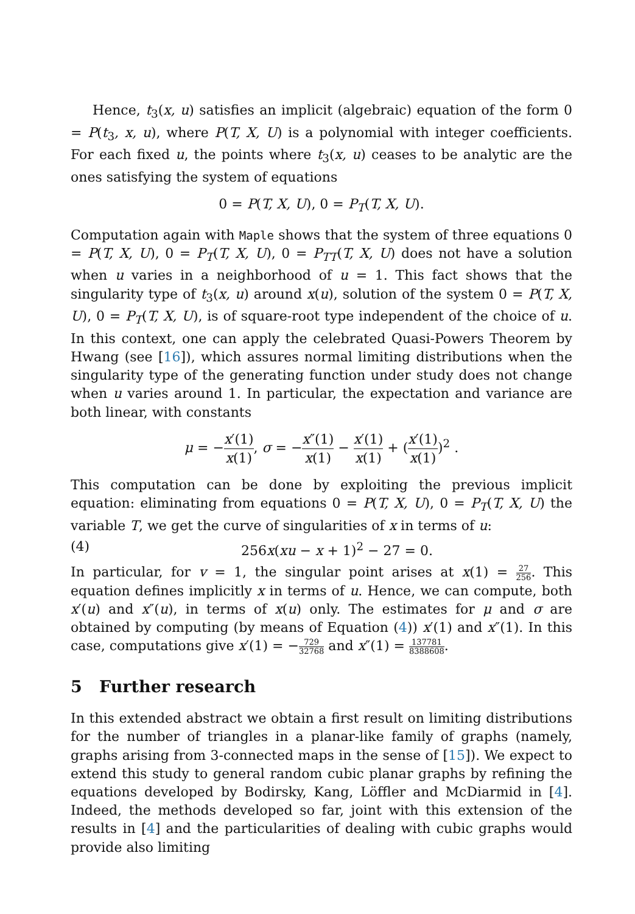Hence, t<sub>3</sub>(x, u) satisfies an implicit (algebraic) equation of the form 0 = P(t<sub>3</sub>, x, u), where P(T, X, U) is a polynomial with integer coefficients. For each fixed u, the points where t<sub>3</sub>(x, u) ceases to be analytic are the ones satisfying the system of equations
0 = P(T, X, U), 0 = P<sub>T</sub>(T, X, U).
Computation again with Maple shows that the system of three equations 0 = P(T, X, U), 0 = P<sub>T</sub>(T, X, U), 0 = P<sub>TT</sub>(T, X, U) does not have a solution when u varies in a neighborhood of u = 1. This fact shows that the singularity type of t<sub>3</sub>(x, u) around x(u), solution of the system 0 = P(T, X, U), 0 = P<sub>T</sub>(T, X, U), is of square-root type independent of the choice of u. In this context, one can apply the celebrated Quasi-Powers Theorem by Hwang (see [16]), which assures normal limiting distributions when the singularity type of the generating function under study does not change when u varies around 1. In particular, the expectation and variance are both linear, with constants
μ = −x′(1) x(1), σ = −x″(1) x(1) − x′(1) x(1) + (x′(1) x(1))<sup>2</sup> .
This computation can be done by exploiting the previous implicit equation: eliminating from equations 0 = P(T, X, U), 0 = P<sub>T</sub>(T, X, U) the variable T, we get the curve of singularities of x in terms of u:
(4) 256x(xu − x + 1)<sup>2</sup> − 27 = 0.
In particular, for v = 1, the singular point arises at x(1) = 27 256. This equation defines implicitly x in terms of u. Hence, we can compute, both x′(u) and x″(u), in terms of x(u) only. The estimates for μ and σ are obtained by computing (by means of Equation (4)) x′(1) and x″(1). In this case, computations give x′(1) = −729 32768 and x″(1) = 137781 8388608.
5 Further research
In this extended abstract we obtain a first result on limiting distributions for the number of triangles in a planar-like family of graphs (namely, graphs arising from 3-connected maps in the sense of [15]). We expect to extend this study to general random cubic planar graphs by refining the equations developed by Bodirsky, Kang, Löffler and McDiarmid in [4]. Indeed, the methods developed so far, joint with this extension of the results in [4] and the particularities of dealing with cubic graphs would provide also limiting